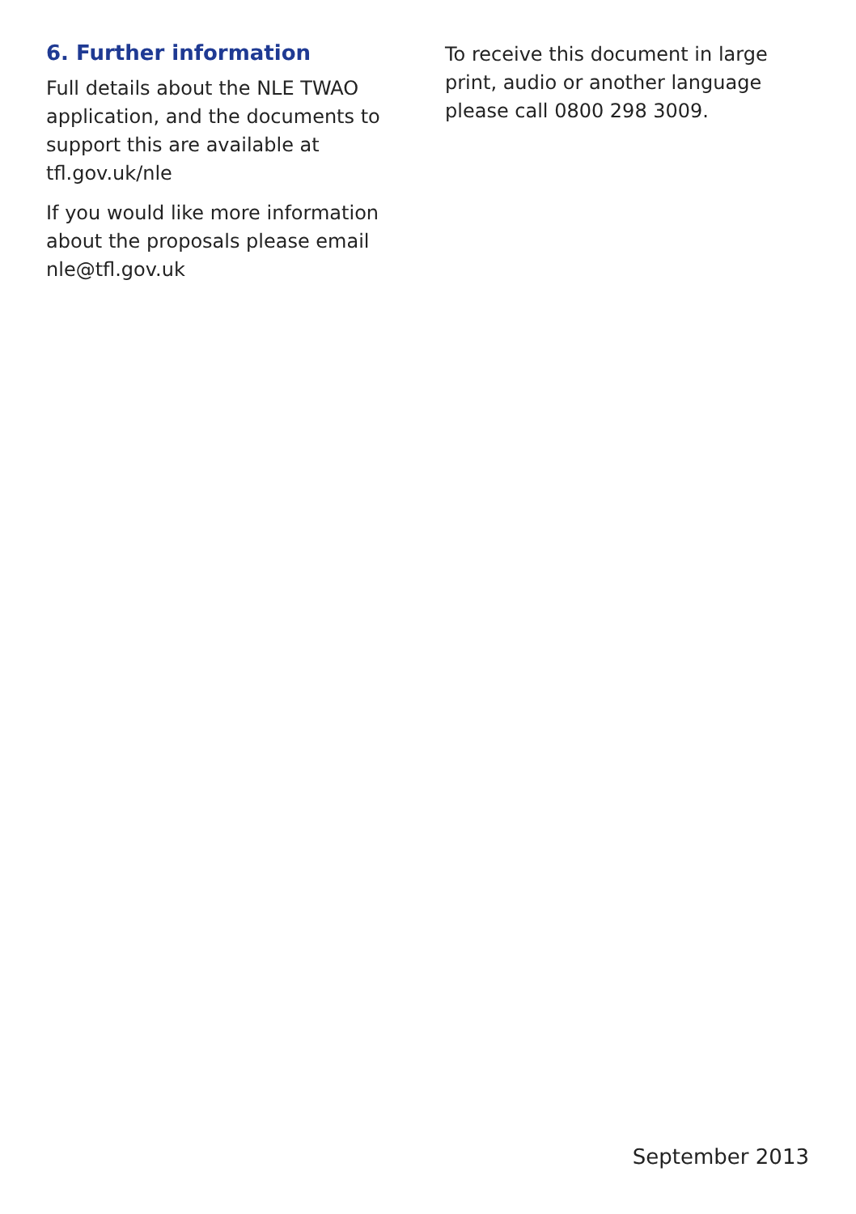6. Further information
Full details about the NLE TWAO application, and the documents to support this are available at tfl.gov.uk/nle
If you would like more information about the proposals please email nle@tfl.gov.uk
To receive this document in large print, audio or another language please call 0800 298 3009.
September 2013